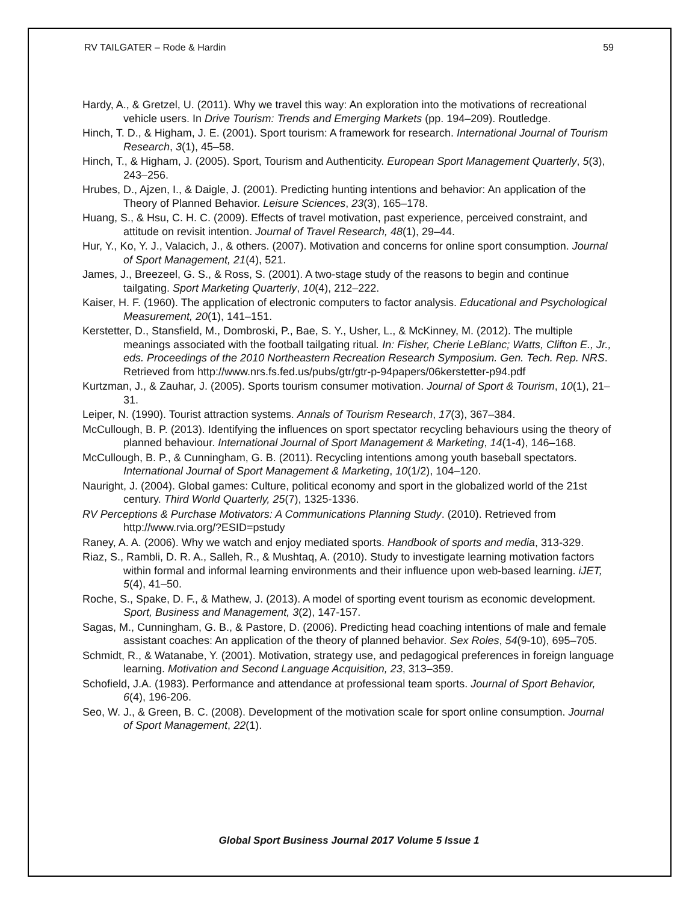RV TAILGATER – Rode & Hardin 59
Hardy, A., & Gretzel, U. (2011). Why we travel this way: An exploration into the motivations of recreational vehicle users. In Drive Tourism: Trends and Emerging Markets (pp. 194–209). Routledge.
Hinch, T. D., & Higham, J. E. (2001). Sport tourism: A framework for research. International Journal of Tourism Research, 3(1), 45–58.
Hinch, T., & Higham, J. (2005). Sport, Tourism and Authenticity. European Sport Management Quarterly, 5(3), 243–256.
Hrubes, D., Ajzen, I., & Daigle, J. (2001). Predicting hunting intentions and behavior: An application of the Theory of Planned Behavior. Leisure Sciences, 23(3), 165–178.
Huang, S., & Hsu, C. H. C. (2009). Effects of travel motivation, past experience, perceived constraint, and attitude on revisit intention. Journal of Travel Research, 48(1), 29–44.
Hur, Y., Ko, Y. J., Valacich, J., & others. (2007). Motivation and concerns for online sport consumption. Journal of Sport Management, 21(4), 521.
James, J., Breezeel, G. S., & Ross, S. (2001). A two-stage study of the reasons to begin and continue tailgating. Sport Marketing Quarterly, 10(4), 212–222.
Kaiser, H. F. (1960). The application of electronic computers to factor analysis. Educational and Psychological Measurement, 20(1), 141–151.
Kerstetter, D., Stansfield, M., Dombroski, P., Bae, S. Y., Usher, L., & McKinney, M. (2012). The multiple meanings associated with the football tailgating ritual. In: Fisher, Cherie LeBlanc; Watts, Clifton E., Jr., eds. Proceedings of the 2010 Northeastern Recreation Research Symposium. Gen. Tech. Rep. NRS. Retrieved from http://www.nrs.fs.fed.us/pubs/gtr/gtr-p-94papers/06kerstetter-p94.pdf
Kurtzman, J., & Zauhar, J. (2005). Sports tourism consumer motivation. Journal of Sport & Tourism, 10(1), 21–31.
Leiper, N. (1990). Tourist attraction systems. Annals of Tourism Research, 17(3), 367–384.
McCullough, B. P. (2013). Identifying the influences on sport spectator recycling behaviours using the theory of planned behaviour. International Journal of Sport Management & Marketing, 14(1-4), 146–168.
McCullough, B. P., & Cunningham, G. B. (2011). Recycling intentions among youth baseball spectators. International Journal of Sport Management & Marketing, 10(1/2), 104–120.
Nauright, J. (2004). Global games: Culture, political economy and sport in the globalized world of the 21st century. Third World Quarterly, 25(7), 1325-1336.
RV Perceptions & Purchase Motivators: A Communications Planning Study. (2010). Retrieved from http://www.rvia.org/?ESID=pstudy
Raney, A. A. (2006). Why we watch and enjoy mediated sports. Handbook of sports and media, 313-329.
Riaz, S., Rambli, D. R. A., Salleh, R., & Mushtaq, A. (2010). Study to investigate learning motivation factors within formal and informal learning environments and their influence upon web-based learning. iJET, 5(4), 41–50.
Roche, S., Spake, D. F., & Mathew, J. (2013). A model of sporting event tourism as economic development. Sport, Business and Management, 3(2), 147-157.
Sagas, M., Cunningham, G. B., & Pastore, D. (2006). Predicting head coaching intentions of male and female assistant coaches: An application of the theory of planned behavior. Sex Roles, 54(9-10), 695–705.
Schmidt, R., & Watanabe, Y. (2001). Motivation, strategy use, and pedagogical preferences in foreign language learning. Motivation and Second Language Acquisition, 23, 313–359.
Schofield, J.A. (1983). Performance and attendance at professional team sports. Journal of Sport Behavior, 6(4), 196-206.
Seo, W. J., & Green, B. C. (2008). Development of the motivation scale for sport online consumption. Journal of Sport Management, 22(1).
Global Sport Business Journal 2017 Volume 5 Issue 1